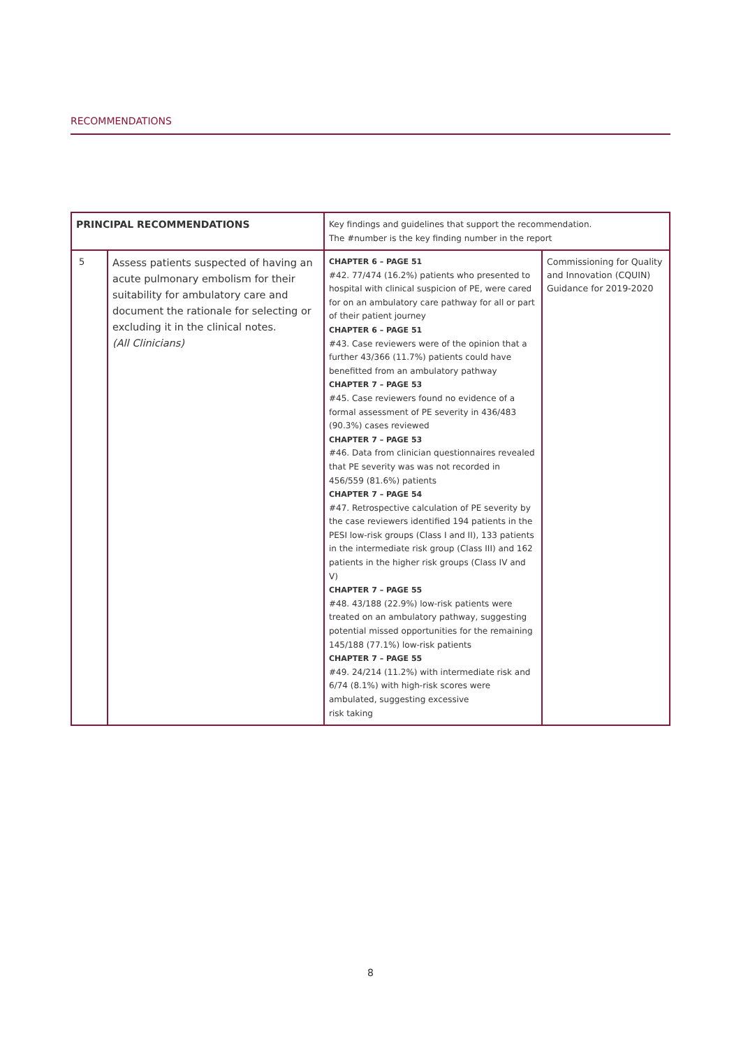RECOMMENDATIONS
| PRINCIPAL RECOMMENDATIONS | | Key findings and guidelines that support the recommendation. The #number is the key finding number in the report | |
| --- | --- | --- | --- |
| 5 | Assess patients suspected of having an acute pulmonary embolism for their suitability for ambulatory care and document the rationale for selecting or excluding it in the clinical notes. (All Clinicians) | CHAPTER 6 – PAGE 51 #42. 77/474 (16.2%) patients who presented to hospital with clinical suspicion of PE, were cared for on an ambulatory care pathway for all or part of their patient journey CHAPTER 6 – PAGE 51 #43. Case reviewers were of the opinion that a further 43/366 (11.7%) patients could have benefitted from an ambulatory pathway CHAPTER 7 – PAGE 53 #45. Case reviewers found no evidence of a formal assessment of PE severity in 436/483 (90.3%) cases reviewed CHAPTER 7 – PAGE 53 #46. Data from clinician questionnaires revealed that PE severity was was not recorded in 456/559 (81.6%) patients CHAPTER 7 – PAGE 54 #47. Retrospective calculation of PE severity by the case reviewers identified 194 patients in the PESI low-risk groups (Class I and II), 133 patients in the intermediate risk group (Class III) and 162 patients in the higher risk groups (Class IV and V) CHAPTER 7 – PAGE 55 #48. 43/188 (22.9%) low-risk patients were treated on an ambulatory pathway, suggesting potential missed opportunities for the remaining 145/188 (77.1%) low-risk patients CHAPTER 7 – PAGE 55 #49. 24/214 (11.2%) with intermediate risk and 6/74 (8.1%) with high-risk scores were ambulated, suggesting excessive risk taking | Commissioning for Quality and Innovation (CQUIN) Guidance for 2019-2020 |
8